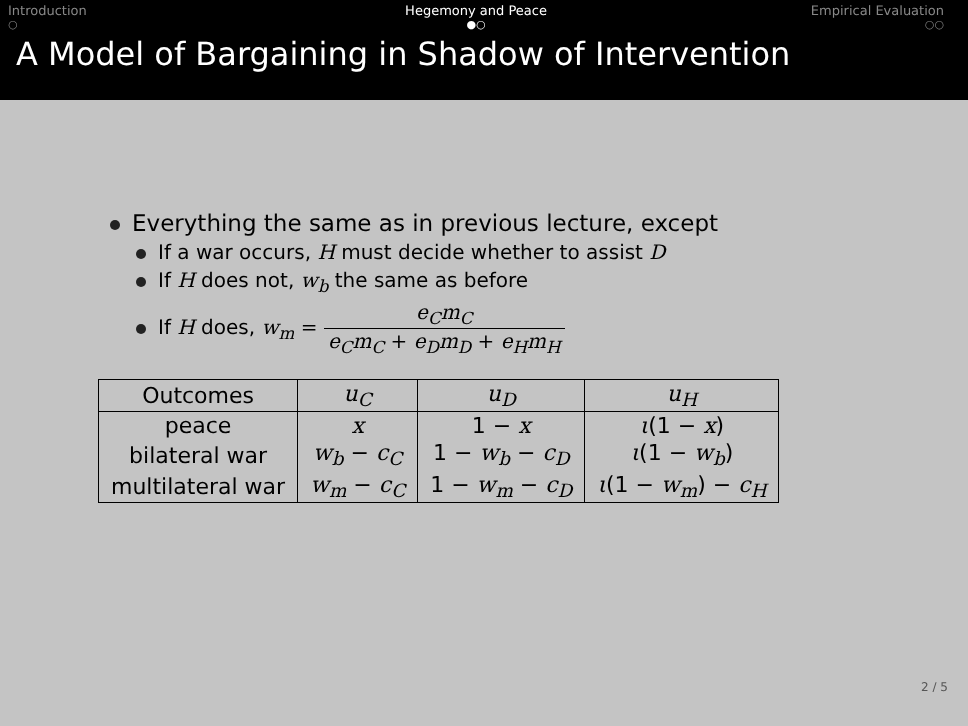Introduction
○
Hegemony and Peace
●○
Empirical Evaluation
○○
A Model of Bargaining in Shadow of Intervention
Everything the same as in previous lecture, except
If a war occurs, H must decide whether to assist D
If H does not, w<sub>b</sub> the same as before
If H does, w<sub>m</sub> = e<sub>C</sub>m<sub>C</sub> e<sub>C</sub>m<sub>C</sub> + e<sub>D</sub>m<sub>D</sub> + e<sub>H</sub>m<sub>H</sub>
| Outcomes | u<sub>C</sub> | u<sub>D</sub> | u<sub>H</sub> |
| --- | --- | --- | --- |
| peace | x | 1 − x | ι (1 − x ) |
| bilateral war | w<sub>b</sub> − c<sub>C</sub> | 1 − w<sub>b</sub> − c<sub>D</sub> | ι (1 − w<sub>b</sub> ) |
| multilateral war | w<sub>m</sub> − c<sub>C</sub> | 1 − w<sub>m</sub> − c<sub>D</sub> | ι (1 − w<sub>m</sub> ) − c<sub>H</sub> |
2 / 5